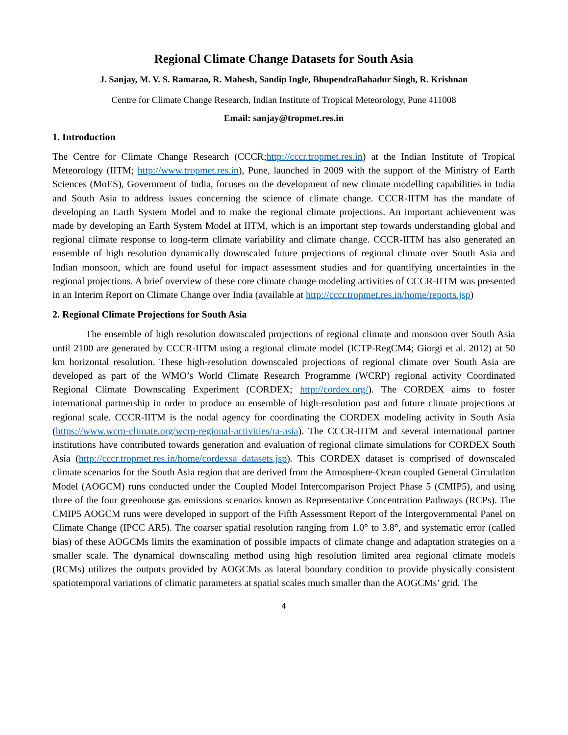Regional Climate Change Datasets for South Asia
J. Sanjay, M. V. S. Ramarao, R. Mahesh, Sandip Ingle, BhupendraBahadur Singh, R. Krishnan
Centre for Climate Change Research, Indian Institute of Tropical Meteorology, Pune 411008
Email: sanjay@tropmet.res.in
1. Introduction
The Centre for Climate Change Research (CCCR;http://cccr.tropmet.res.in) at the Indian Institute of Tropical Meteorology (IITM; http://www.tropmet.res.in), Pune, launched in 2009 with the support of the Ministry of Earth Sciences (MoES), Government of India, focuses on the development of new climate modelling capabilities in India and South Asia to address issues concerning the science of climate change. CCCR-IITM has the mandate of developing an Earth System Model and to make the regional climate projections. An important achievement was made by developing an Earth System Model at IITM, which is an important step towards understanding global and regional climate response to long-term climate variability and climate change. CCCR-IITM has also generated an ensemble of high resolution dynamically downscaled future projections of regional climate over South Asia and Indian monsoon, which are found useful for impact assessment studies and for quantifying uncertainties in the regional projections. A brief overview of these core climate change modeling activities of CCCR-IITM was presented in an Interim Report on Climate Change over India (available at http://cccr.tropmet.res.in/home/reports.jsp)
2. Regional Climate Projections for South Asia
The ensemble of high resolution downscaled projections of regional climate and monsoon over South Asia until 2100 are generated by CCCR-IITM using a regional climate model (ICTP-RegCM4; Giorgi et al. 2012) at 50 km horizontal resolution. These high-resolution downscaled projections of regional climate over South Asia are developed as part of the WMO’s World Climate Research Programme (WCRP) regional activity Coordinated Regional Climate Downscaling Experiment (CORDEX; http://cordex.org/). The CORDEX aims to foster international partnership in order to produce an ensemble of high-resolution past and future climate projections at regional scale. CCCR-IITM is the nodal agency for coordinating the CORDEX modeling activity in South Asia (https://www.wcrp-climate.org/wcrp-regional-activities/ra-asia). The CCCR-IITM and several international partner institutions have contributed towards generation and evaluation of regional climate simulations for CORDEX South Asia (http://cccr.tropmet.res.in/home/cordexsa_datasets.jsp). This CORDEX dataset is comprised of downscaled climate scenarios for the South Asia region that are derived from the Atmosphere-Ocean coupled General Circulation Model (AOGCM) runs conducted under the Coupled Model Intercomparison Project Phase 5 (CMIP5), and using three of the four greenhouse gas emissions scenarios known as Representative Concentration Pathways (RCPs). The CMIP5 AOGCM runs were developed in support of the Fifth Assessment Report of the Intergovernmental Panel on Climate Change (IPCC AR5). The coarser spatial resolution ranging from 1.0° to 3.8°, and systematic error (called bias) of these AOGCMs limits the examination of possible impacts of climate change and adaptation strategies on a smaller scale. The dynamical downscaling method using high resolution limited area regional climate models (RCMs) utilizes the outputs provided by AOGCMs as lateral boundary condition to provide physically consistent spatiotemporal variations of climatic parameters at spatial scales much smaller than the AOGCMs’ grid. The
4